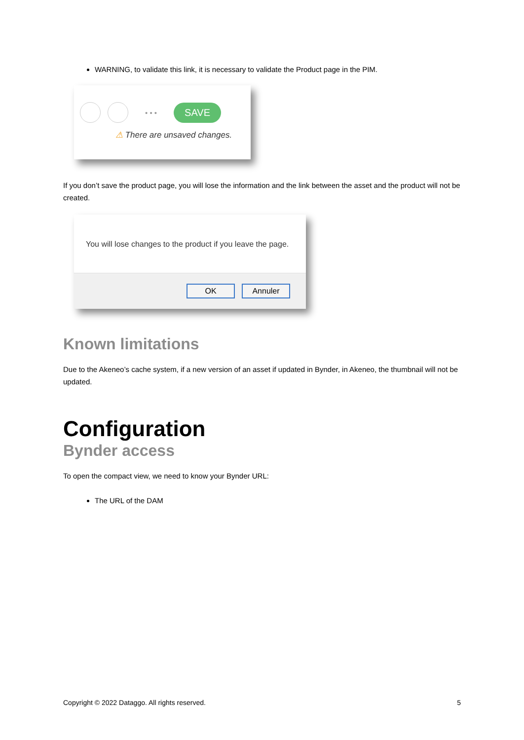WARNING, to validate this link, it is necessary to validate the Product page in the PIM.
• • • SAVE
⚠ There are unsaved changes.
If you don’t save the product page, you will lose the information and the link between the asset and the product will not be created.
You will lose changes to the product if you leave the page.
OK Annuler
Known limitations
Due to the Akeneo’s cache system, if a new version of an asset if updated in Bynder, in Akeneo, the thumbnail will not be updated.
Configuration
Bynder access
To open the compact view, we need to know your Bynder URL:
The URL of the DAM
Copyright © 2022 Dataggo. All rights reserved. 5